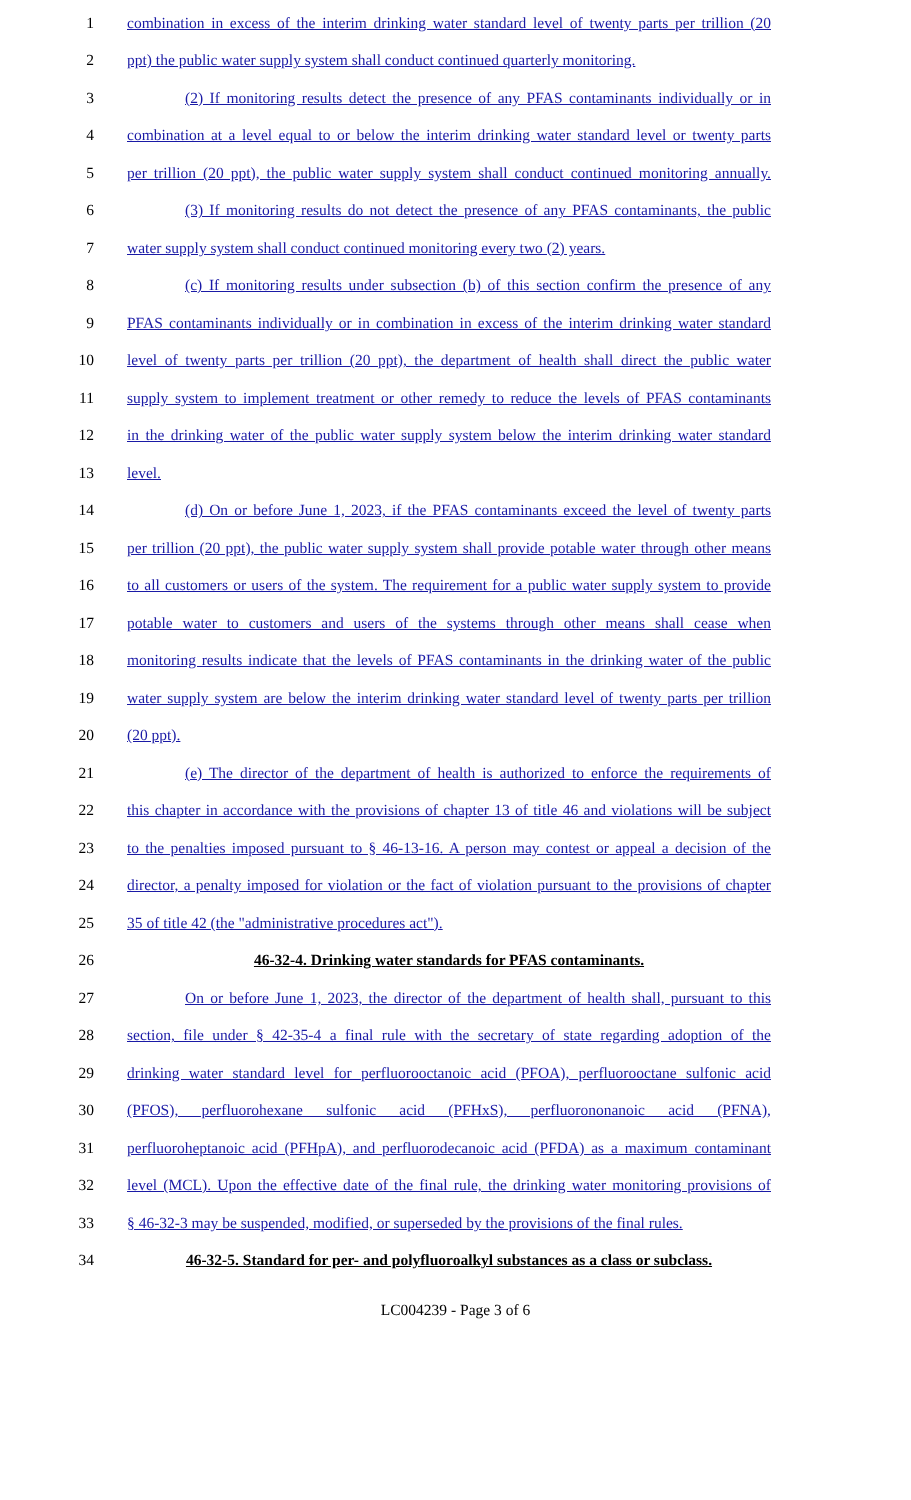1 combination in excess of the interim drinking water standard level of twenty parts per trillion (20
2 ppt) the public water supply system shall conduct continued quarterly monitoring.
3 (2) If monitoring results detect the presence of any PFAS contaminants individually or in
4 combination at a level equal to or below the interim drinking water standard level or twenty parts
5 per trillion (20 ppt), the public water supply system shall conduct continued monitoring annually.
6 (3) If monitoring results do not detect the presence of any PFAS contaminants, the public
7 water supply system shall conduct continued monitoring every two (2) years.
8 (c) If monitoring results under subsection (b) of this section confirm the presence of any
9 PFAS contaminants individually or in combination in excess of the interim drinking water standard
10 level of twenty parts per trillion (20 ppt), the department of health shall direct the public water
11 supply system to implement treatment or other remedy to reduce the levels of PFAS contaminants
12 in the drinking water of the public water supply system below the interim drinking water standard
13 level.
14 (d) On or before June 1, 2023, if the PFAS contaminants exceed the level of twenty parts
15 per trillion (20 ppt), the public water supply system shall provide potable water through other means
16 to all customers or users of the system. The requirement for a public water supply system to provide
17 potable water to customers and users of the systems through other means shall cease when
18 monitoring results indicate that the levels of PFAS contaminants in the drinking water of the public
19 water supply system are below the interim drinking water standard level of twenty parts per trillion
20 (20 ppt).
21 (e) The director of the department of health is authorized to enforce the requirements of
22 this chapter in accordance with the provisions of chapter 13 of title 46 and violations will be subject
23 to the penalties imposed pursuant to § 46-13-16. A person may contest or appeal a decision of the
24 director, a penalty imposed for violation or the fact of violation pursuant to the provisions of chapter
25 35 of title 42 (the "administrative procedures act").
26 46-32-4. Drinking water standards for PFAS contaminants.
27 On or before June 1, 2023, the director of the department of health shall, pursuant to this
28 section, file under § 42-35-4 a final rule with the secretary of state regarding adoption of the
29 drinking water standard level for perfluorooctanoic acid (PFOA), perfluorooctane sulfonic acid
30 (PFOS), perfluorohexane sulfonic acid (PFHxS), perfluorononanoic acid (PFNA),
31 perfluoroheptanoic acid (PFHpA), and perfluorodecanoic acid (PFDA) as a maximum contaminant
32 level (MCL). Upon the effective date of the final rule, the drinking water monitoring provisions of
33 § 46-32-3 may be suspended, modified, or superseded by the provisions of the final rules.
34 46-32-5. Standard for per- and polyfluoroalkyl substances as a class or subclass.
LC004239 - Page 3 of 6